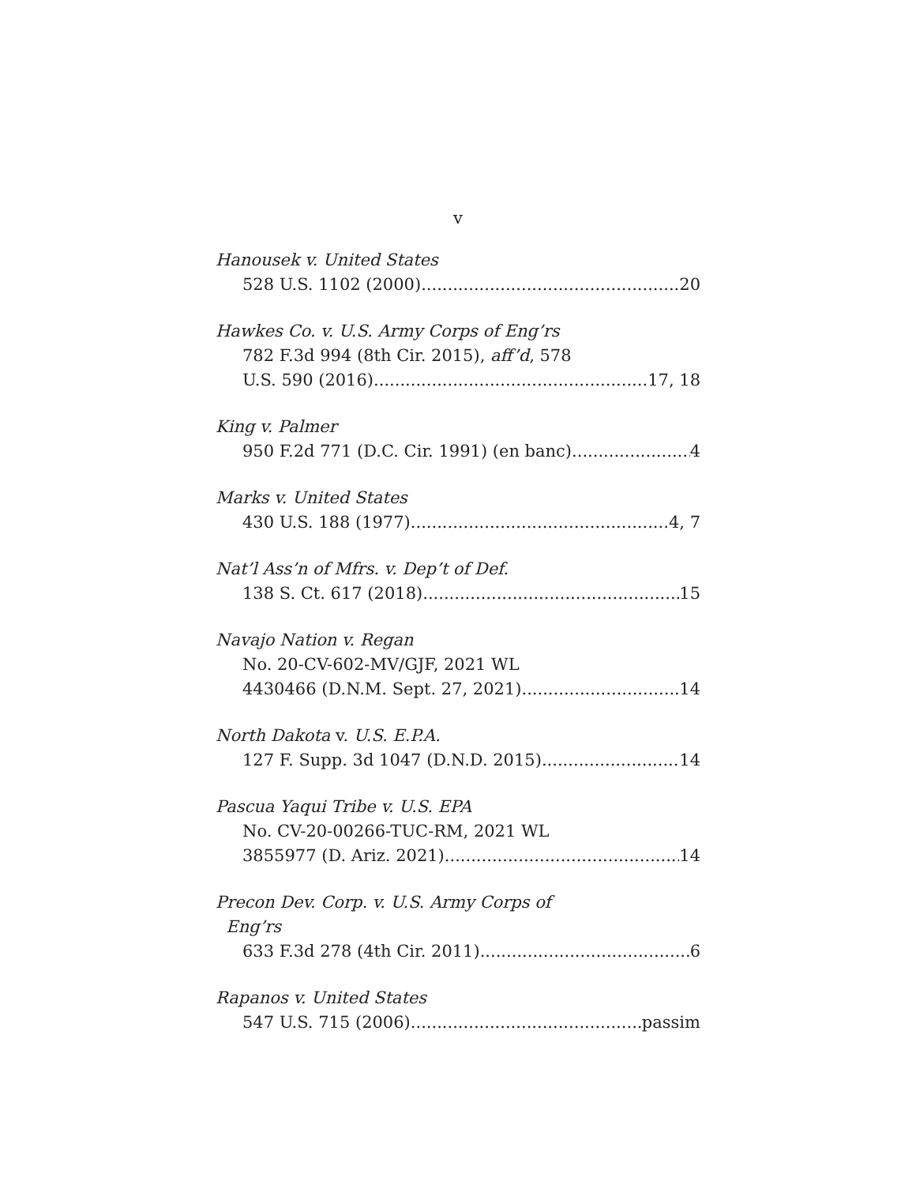v
Hanousek v. United States
528 U.S. 1102 (2000) 20
Hawkes Co. v. U.S. Army Corps of Eng’rs
782 F.3d 994 (8th Cir. 2015), aff’d, 578
U.S. 590 (2016) 17, 18
King v. Palmer
950 F.2d 771 (D.C. Cir. 1991) (en banc) 4
Marks v. United States
430 U.S. 188 (1977) 4, 7
Nat’l Ass’n of Mfrs. v. Dep’t of Def.
138 S. Ct. 617 (2018) 15
Navajo Nation v. Regan
No. 20-CV-602-MV/GJF, 2021 WL
4430466 (D.N.M. Sept. 27, 2021) 14
North Dakota v. U.S. E.P.A.
127 F. Supp. 3d 1047 (D.N.D. 2015) 14
Pascua Yaqui Tribe v. U.S. EPA
No. CV-20-00266-TUC-RM, 2021 WL
3855977 (D. Ariz. 2021) 14
Precon Dev. Corp. v. U.S. Army Corps of
Eng’rs
633 F.3d 278 (4th Cir. 2011) 6
Rapanos v. United States
547 U.S. 715 (2006) passim